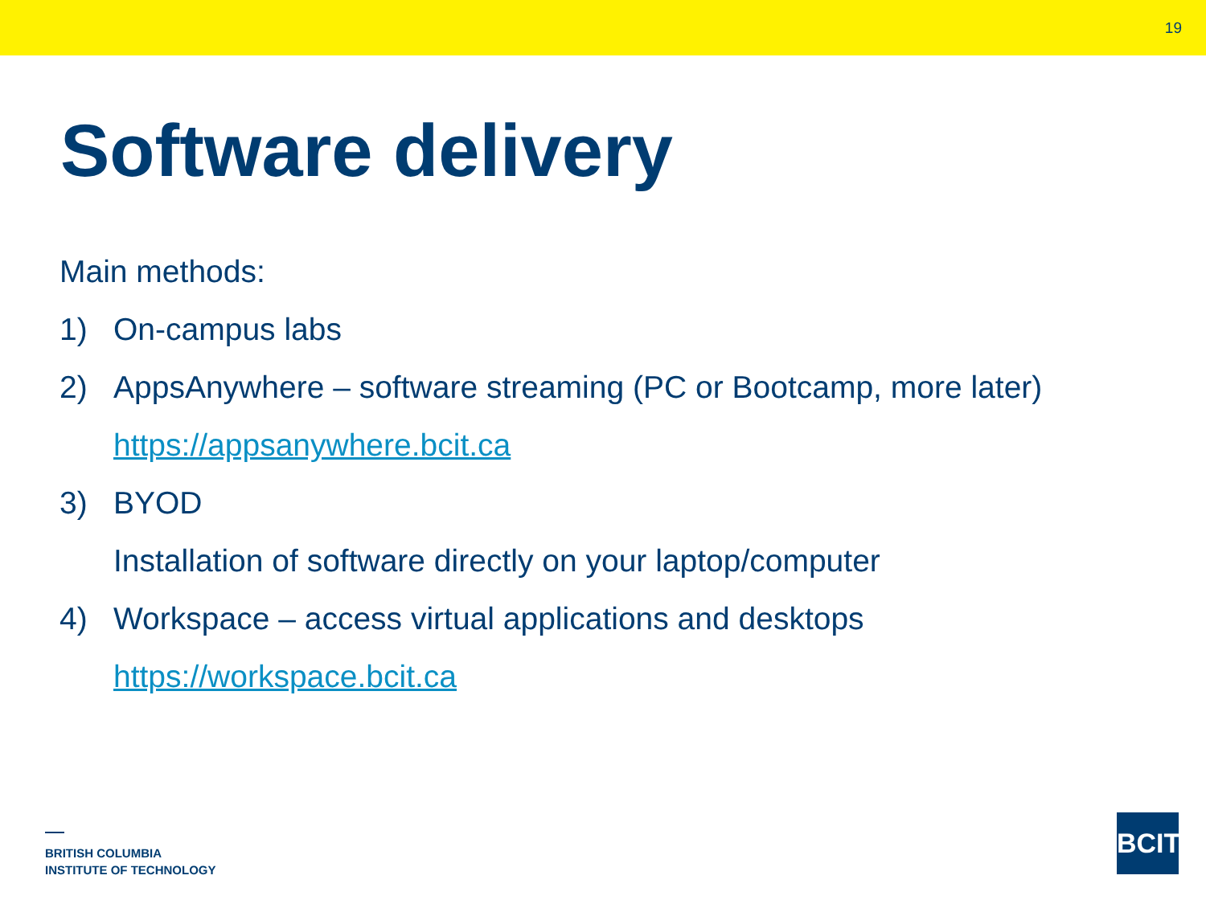19
Software delivery
Main methods:
1) On-campus labs
2) AppsAnywhere – software streaming (PC or Bootcamp, more later)
https://appsanywhere.bcit.ca
3) BYOD
Installation of software directly on your laptop/computer
4) Workspace – access virtual applications and desktops
https://workspace.bcit.ca
BRITISH COLUMBIA
INSTITUTE OF TECHNOLOGY
BCIT